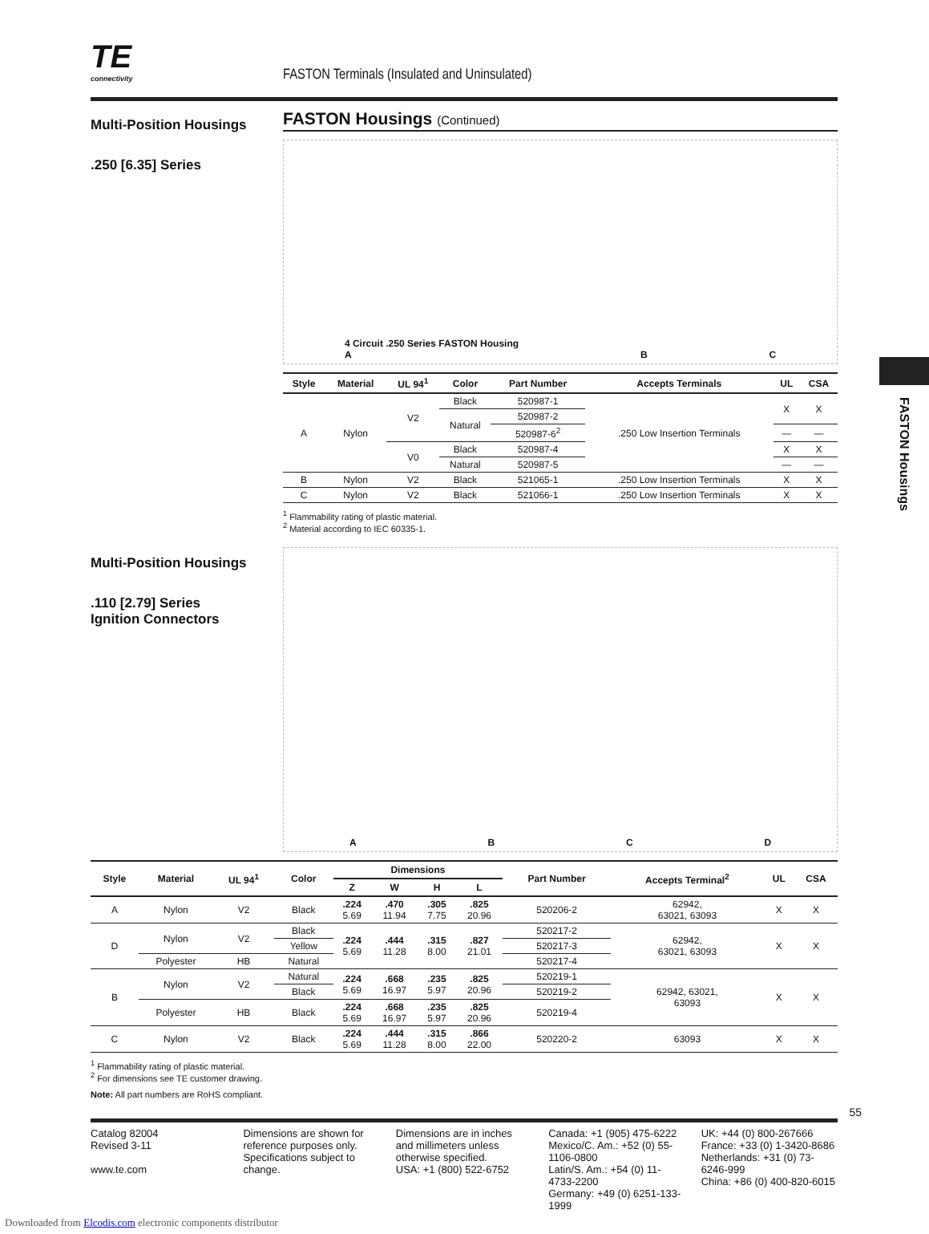FASTON Housings
TE
connectivity
FASTON Terminals (Insulated and Uninsulated)
Multi-Position Housings
.250 [6.35] Series
FASTON Housings (Continued)
4 Circuit .250 Series FASTON Housing
A BC
| Style | Material | UL 94<sup>1</sup> | Color | Part Number | Accepts Terminals | UL | CSA |
| --- | --- | --- | --- | --- | --- | --- | --- |
| A | Nylon | V2 | Black | 520987-1 | .250 Low Insertion Terminals | X | X |
| | | | Natural | 520987-2 | | | |
| | | | | 520987-6<sup>2</sup> | | — | — |
| | | V0 | Black | 520987-4 | | X | X |
| | | | Natural | 520987-5 | | — | — |
| B | Nylon | V2 | Black | 521065-1 | .250 Low Insertion Terminals | X | X |
| C | Nylon | V2 | Black | 521066-1 | .250 Low Insertion Terminals | X | X |
<sup>1</sup> Flammability rating of plastic material.
<sup>2</sup> Material according to IEC 60335-1.
Multi-Position Housings
.110 [2.79] Series
Ignition Connectors
ABCD
| Style | Material | UL 94<sup>1</sup> | Color | Dimensions | | | | Part Number | Accepts Terminal<sup>2</sup> | UL | CSA |
| --- | --- | --- | --- | --- | --- | --- | --- | --- | --- | --- | --- |
| | | | | Z | W | H | L | | | | |
| A | Nylon | V2 | Black | .224 5.69 | .470 11.94 | .305 7.75 | .825 20.96 | 520206-2 | 62942, 63021, 63093 | X | X |
| D | Nylon | V2 | Black | .224 5.69 | .444 11.28 | .315 8.00 | .827 21.01 | 520217-2 | 62942, 63021, 63093 | X | X |
| | | | Yellow | | | | | 520217-3 | | | |
| | Polyester | HB | Natural | | | | | 520217-4 | | | |
| B | Nylon | V2 | Natural | .224 5.69 | .668 16.97 | .235 5.97 | .825 20.96 | 520219-1 | 62942, 63021, 63093 | X | X |
| | | | Black | | | | | 520219-2 | | | |
| | Polyester | HB | Black | .224 5.69 | .668 16.97 | .235 5.97 | .825 20.96 | 520219-4 | | | |
| C | Nylon | V2 | Black | .224 5.69 | .444 11.28 | .315 8.00 | .866 22.00 | 520220-2 | 63093 | X | X |
<sup>1</sup> Flammability rating of plastic material.
<sup>2</sup> For dimensions see TE customer drawing.
Note: All part numbers are RoHS compliant.
55
Catalog 82004
Revised 3-11
www.te.com
Dimensions are shown for reference purposes only. Specifications subject to change.
Dimensions are in inches and millimeters unless otherwise specified.
USA: +1 (800) 522-6752
Canada: +1 (905) 475-6222
Mexico/C. Am.: +52 (0) 55-1106-0800
Latin/S. Am.: +54 (0) 11-4733-2200
Germany: +49 (0) 6251-133-1999
UK: +44 (0) 800-267666
France: +33 (0) 1-3420-8686
Netherlands: +31 (0) 73-6246-999
China: +86 (0) 400-820-6015
Downloaded from Elcodis.com electronic components distributor